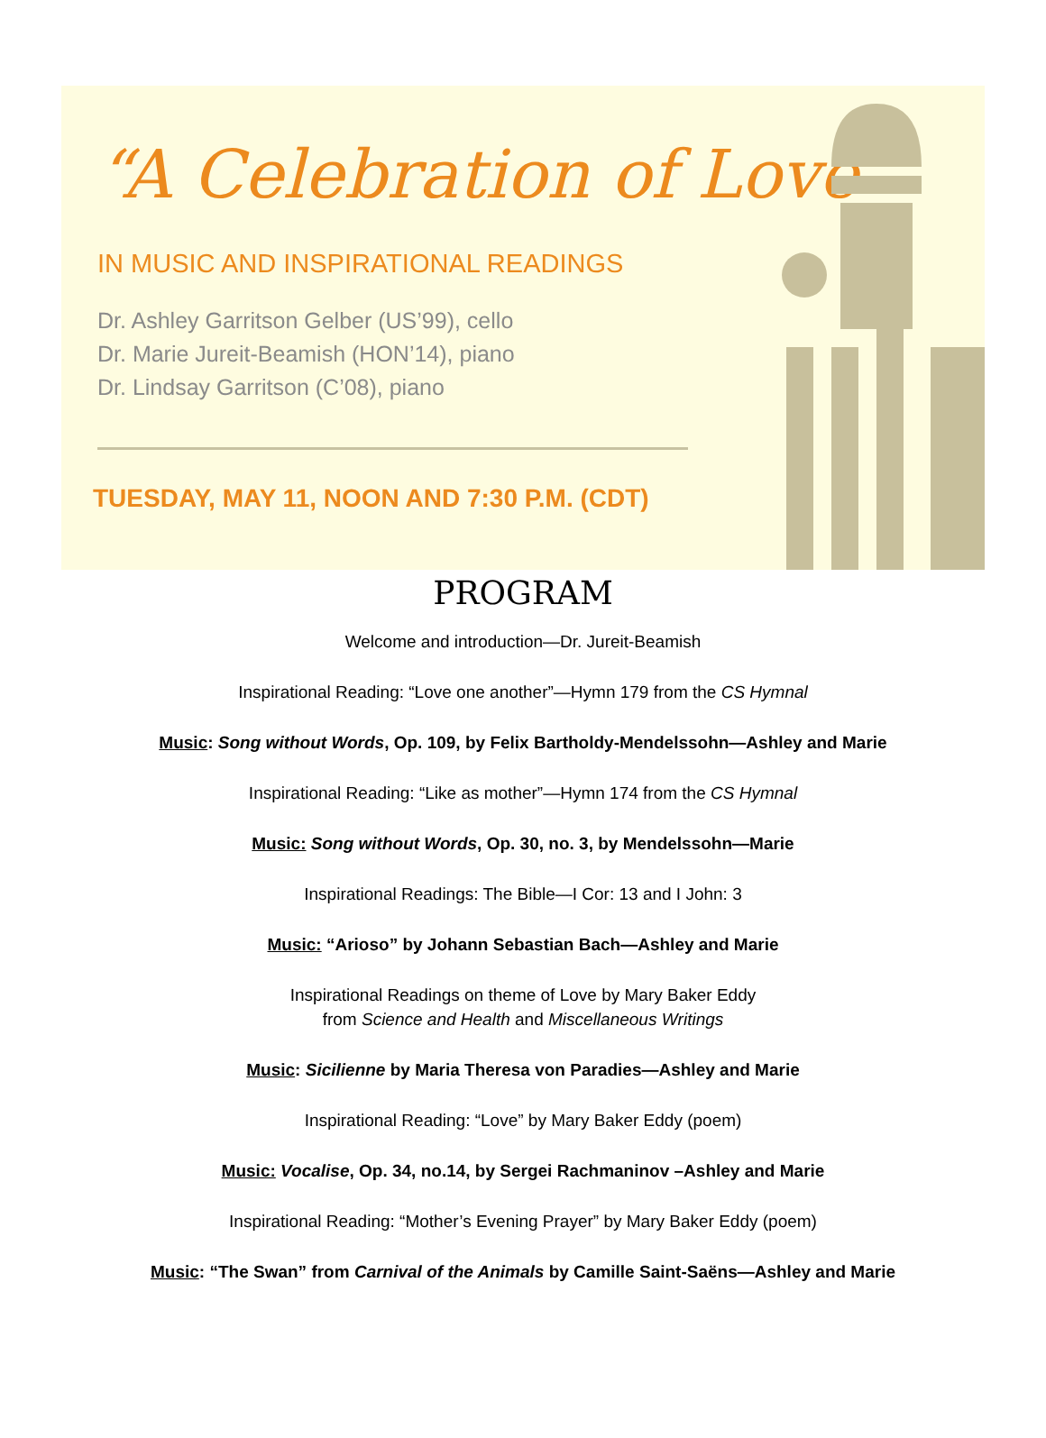“A Celebration of Love”
IN MUSIC AND INSPIRATIONAL READINGS
Dr. Ashley Garritson Gelber (US’99), cello
Dr. Marie Jureit-Beamish (HON’14), piano
Dr. Lindsay Garritson (C’08), piano
TUESDAY, MAY 11, NOON AND 7:30 P.M. (CDT)
PROGRAM
Welcome and introduction—Dr. Jureit-Beamish
Inspirational Reading: “Love one another”—Hymn 179 from the CS Hymnal
Music: Song without Words, Op. 109, by Felix Bartholdy-Mendelssohn—Ashley and Marie
Inspirational Reading: “Like as mother”—Hymn 174 from the CS Hymnal
Music: Song without Words, Op. 30, no. 3, by Mendelssohn—Marie
Inspirational Readings: The Bible—I Cor: 13 and I John: 3
Music: “Arioso” by Johann Sebastian Bach—Ashley and Marie
Inspirational Readings on theme of Love by Mary Baker Eddy
from Science and Health and Miscellaneous Writings
Music: Sicilienne by Maria Theresa von Paradies—Ashley and Marie
Inspirational Reading: “Love” by Mary Baker Eddy (poem)
Music: Vocalise, Op. 34, no.14, by Sergei Rachmaninov –Ashley and Marie
Inspirational Reading: “Mother’s Evening Prayer” by Mary Baker Eddy (poem)
Music: “The Swan” from Carnival of the Animals by Camille Saint-Saëns—Ashley and Marie